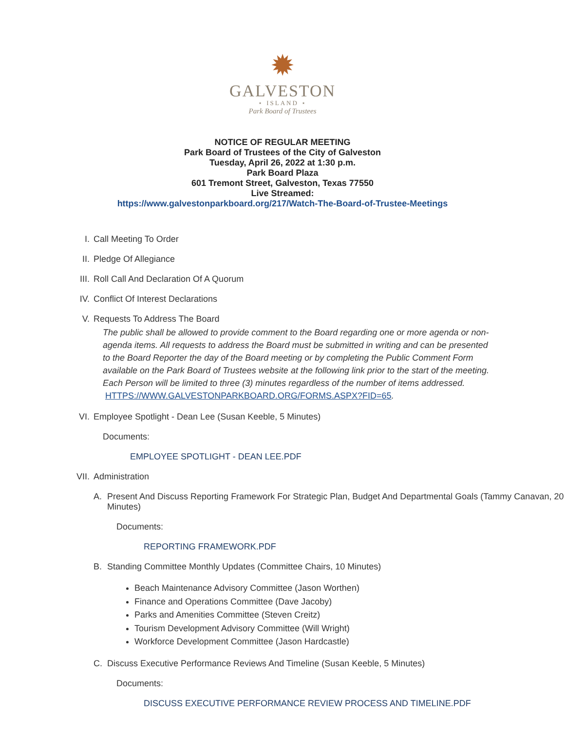✹
GALVESTON
⋆ ISLAND ⋆
Park Board of Trustees
NOTICE OF REGULAR MEETING
Park Board of Trustees of the City of Galveston
Tuesday, April 26, 2022 at 1:30 p.m.
Park Board Plaza
601 Tremont Street, Galveston, Texas 77550
Live Streamed:
https://www.galvestonparkboard.org/217/Watch-The-Board-of-Trustee-Meetings
I. Call Meeting To Order
II. Pledge Of Allegiance
III. Roll Call And Declaration Of A Quorum
IV. Conflict Of Interest Declarations
V. Requests To Address The Board
The public shall be allowed to provide comment to the Board regarding one or more agenda or non-agenda items. All requests to address the Board must be submitted in writing and can be presented to the Board Reporter the day of the Board meeting or by completing the Public Comment Form available on the Park Board of Trustees website at the following link prior to the start of the meeting. Each Person will be limited to three (3) minutes regardless of the number of items addressed. HTTPS://WWW.GALVESTONPARKBOARD.ORG/FORMS.ASPX?FID=65.
VI. Employee Spotlight - Dean Lee (Susan Keeble, 5 Minutes)
Documents:
EMPLOYEE SPOTLIGHT - DEAN LEE.PDF
VII. Administration
A. Present And Discuss Reporting Framework For Strategic Plan, Budget And Departmental Goals (Tammy Canavan, 20 Minutes)
Documents:
REPORTING FRAMEWORK.PDF
B. Standing Committee Monthly Updates (Committee Chairs, 10 Minutes)
Beach Maintenance Advisory Committee (Jason Worthen)
Finance and Operations Committee (Dave Jacoby)
Parks and Amenities Committee (Steven Creitz)
Tourism Development Advisory Committee (Will Wright)
Workforce Development Committee (Jason Hardcastle)
C. Discuss Executive Performance Reviews And Timeline (Susan Keeble, 5 Minutes)
Documents:
DISCUSS EXECUTIVE PERFORMANCE REVIEW PROCESS AND TIMELINE.PDF